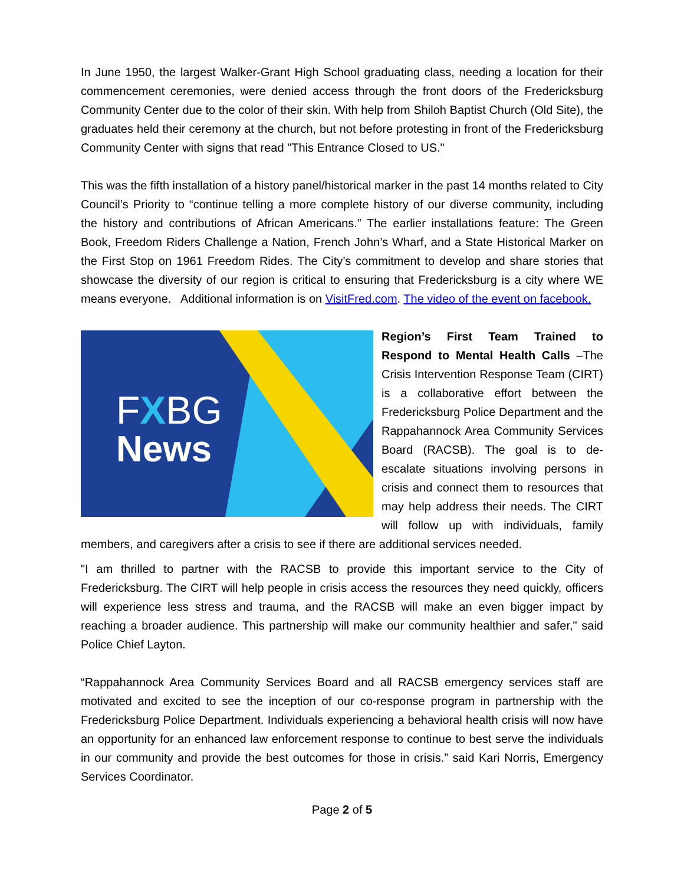In June 1950, the largest Walker-Grant High School graduating class, needing a location for their commencement ceremonies, were denied access through the front doors of the Fredericksburg Community Center due to the color of their skin. With help from Shiloh Baptist Church (Old Site), the graduates held their ceremony at the church, but not before protesting in front of the Fredericksburg Community Center with signs that read "This Entrance Closed to US."
This was the fifth installation of a history panel/historical marker in the past 14 months related to City Council’s Priority to “continue telling a more complete history of our diverse community, including the history and contributions of African Americans.” The earlier installations feature: The Green Book, Freedom Riders Challenge a Nation, French John’s Wharf, and a State Historical Marker on the First Stop on 1961 Freedom Rides. The City’s commitment to develop and share stories that showcase the diversity of our region is critical to ensuring that Fredericksburg is a city where WE means everyone. Additional information is on VisitFred.com. The video of the event on facebook.
FXBG
News
Region’s First Team Trained to Respond to Mental Health Calls –The Crisis Intervention Response Team (CIRT) is a collaborative effort between the Fredericksburg Police Department and the Rappahannock Area Community Services Board (RACSB). The goal is to de-escalate situations involving persons in crisis and connect them to resources that may help address their needs. The CIRT will follow up with individuals, family members, and caregivers after a crisis to see if there are additional services needed.
"I am thrilled to partner with the RACSB to provide this important service to the City of Fredericksburg. The CIRT will help people in crisis access the resources they need quickly, officers will experience less stress and trauma, and the RACSB will make an even bigger impact by reaching a broader audience. This partnership will make our community healthier and safer," said Police Chief Layton.
“Rappahannock Area Community Services Board and all RACSB emergency services staff are motivated and excited to see the inception of our co-response program in partnership with the Fredericksburg Police Department. Individuals experiencing a behavioral health crisis will now have an opportunity for an enhanced law enforcement response to continue to best serve the individuals in our community and provide the best outcomes for those in crisis.” said Kari Norris, Emergency Services Coordinator.
Page 2 of 5